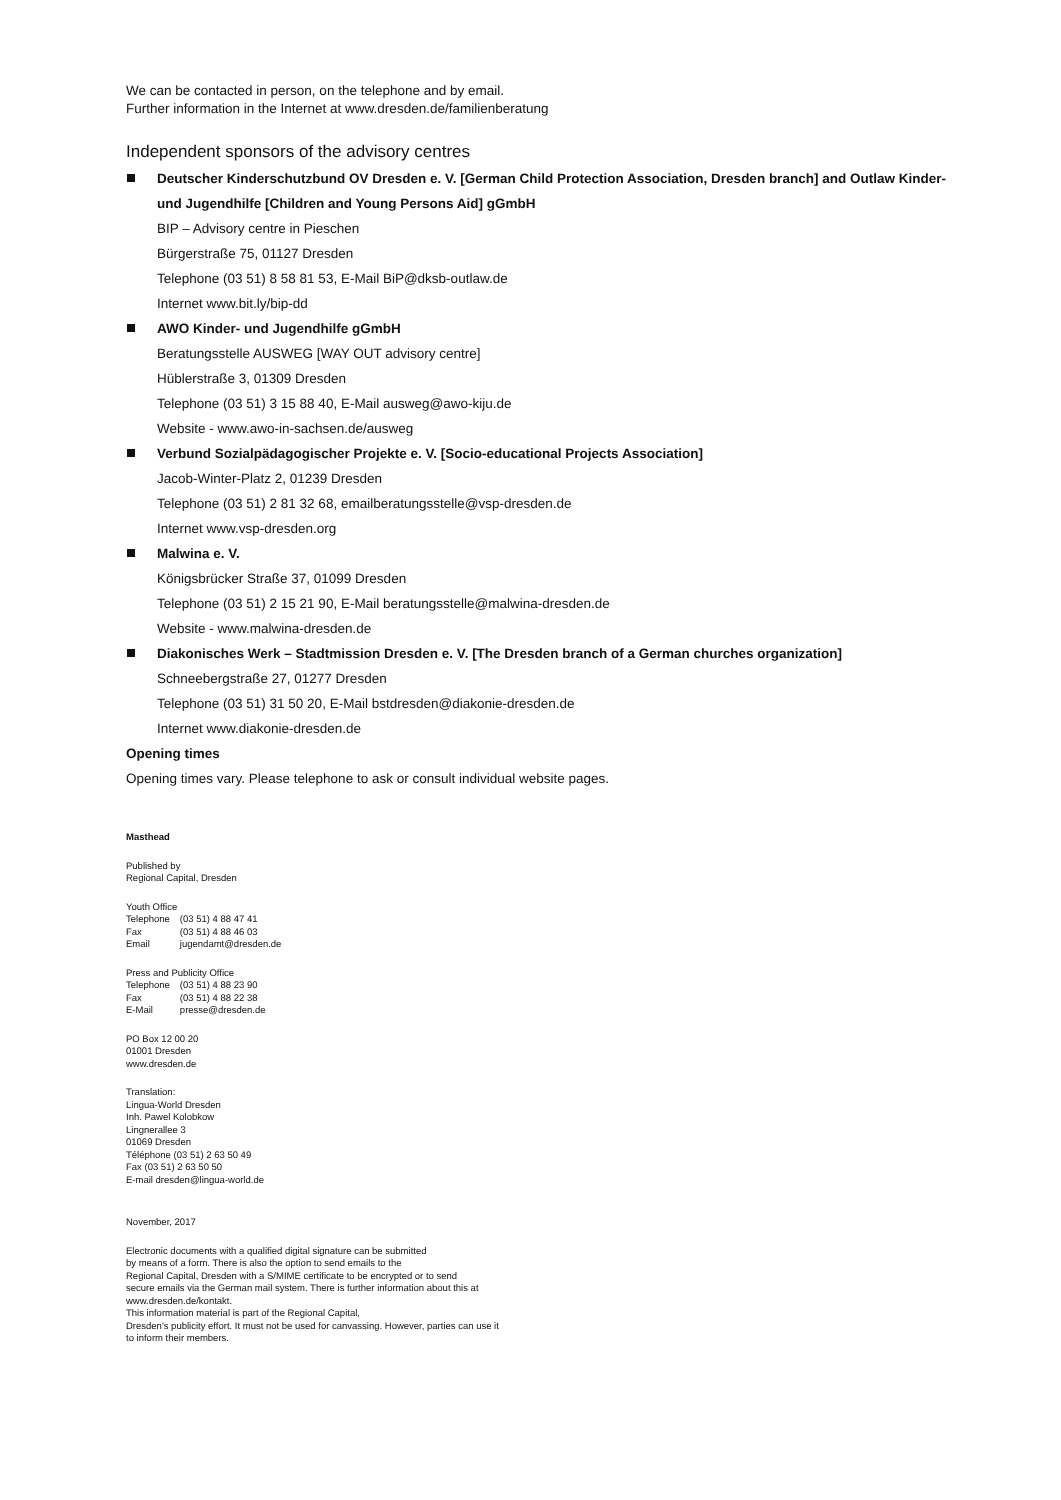We can be contacted in person, on the telephone and by email.
Further information in the Internet at www.dresden.de/familienberatung
Independent sponsors of the advisory centres
Deutscher Kinderschutzbund OV Dresden e. V. [German Child Protection Association, Dresden branch] and Outlaw Kinder- und Jugendhilfe [Children and Young Persons Aid] gGmbH
BIP – Advisory centre in Pieschen
Bürgerstraße 75, 01127 Dresden
Telephone (03 51) 8 58 81 53, E-Mail BiP@dksb-outlaw.de
Internet www.bit.ly/bip-dd
AWO Kinder- und Jugendhilfe gGmbH
Beratungsstelle AUSWEG [WAY OUT advisory centre]
Hüblerstraße 3, 01309 Dresden
Telephone (03 51) 3 15 88 40, E-Mail ausweg@awo-kiju.de
Website - www.awo-in-sachsen.de/ausweg
Verbund Sozialpädagogischer Projekte e. V. [Socio-educational Projects Association]
Jacob-Winter-Platz 2, 01239 Dresden
Telephone (03 51) 2 81 32 68, emailberatungsstelle@vsp-dresden.de
Internet www.vsp-dresden.org
Malwina e. V.
Königsbrücker Straße 37, 01099 Dresden
Telephone (03 51) 2 15 21 90, E-Mail beratungsstelle@malwina-dresden.de
Website - www.malwina-dresden.de
Diakonisches Werk – Stadtmission Dresden e. V. [The Dresden branch of a German churches organization]
Schneebergstraße 27, 01277 Dresden
Telephone (03 51) 31 50 20, E-Mail bstdresden@diakonie-dresden.de
Internet www.diakonie-dresden.de
Opening times
Opening times vary. Please telephone to ask or consult individual website pages.
Masthead
Published by
Regional Capital, Dresden
Youth Office
| Telephone | (03 51) 4 88 47 41 |
| Fax | (03 51) 4 88 46 03 |
| Email | jugendamt@dresden.de |
Press and Publicity Office
| Telephone | (03 51) 4 88 23 90 |
| Fax | (03 51) 4 88 22 38 |
| E-Mail | presse@dresden.de |
PO Box 12 00 20
01001 Dresden
www.dresden.de
Translation:
Lingua-World Dresden
Inh. Pawel Kolobkow
Lingnerallee 3
01069 Dresden
Téléphone (03 51) 2 63 50 49
Fax (03 51) 2 63 50 50
E-mail dresden@lingua-world.de
November, 2017
Electronic documents with a qualified digital signature can be submitted
by means of a form. There is also the option to send emails to the
Regional Capital, Dresden with a S/MIME certificate to be encrypted or to send
secure emails via the German mail system. There is further information about this at
www.dresden.de/kontakt.
This information material is part of the Regional Capital,
Dresden's publicity effort. It must not be used for canvassing. However, parties can use it
to inform their members.